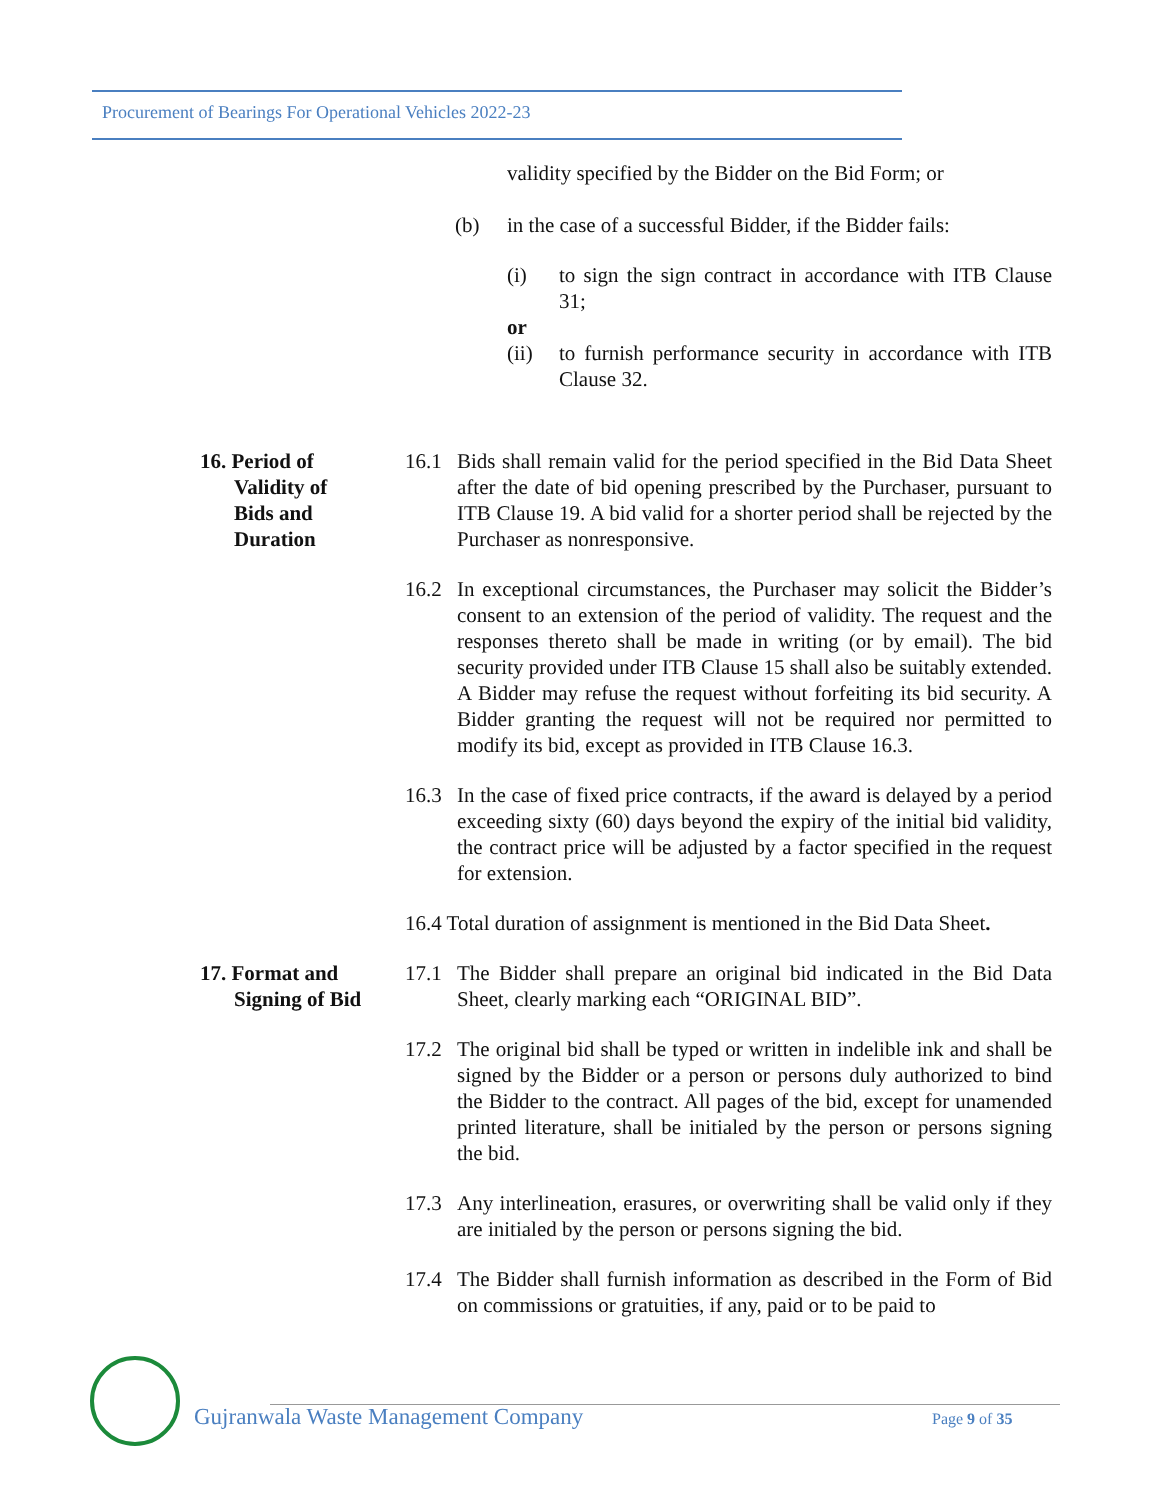Procurement of Bearings For Operational Vehicles 2022-23
validity specified by the Bidder on the Bid Form; or
(b) in the case of a successful Bidder, if the Bidder fails:
(i) to sign the sign contract in accordance with ITB Clause 31;
or
(ii) to furnish performance security in accordance with ITB Clause 32.
16. Period of
Validity of
Bids and
Duration
16.1 Bids shall remain valid for the period specified in the Bid Data Sheet after the date of bid opening prescribed by the Purchaser, pursuant to ITB Clause 19. A bid valid for a shorter period shall be rejected by the Purchaser as nonresponsive.
16.2 In exceptional circumstances, the Purchaser may solicit the Bidder’s consent to an extension of the period of validity. The request and the responses thereto shall be made in writing (or by email). The bid security provided under ITB Clause 15 shall also be suitably extended. A Bidder may refuse the request without forfeiting its bid security. A Bidder granting the request will not be required nor permitted to modify its bid, except as provided in ITB Clause 16.3.
16.3 In the case of fixed price contracts, if the award is delayed by a period exceeding sixty (60) days beyond the expiry of the initial bid validity, the contract price will be adjusted by a factor specified in the request for extension.
16.4 Total duration of assignment is mentioned in the Bid Data Sheet.
17. Format and
Signing of Bid
17.1 The Bidder shall prepare an original bid indicated in the Bid Data Sheet, clearly marking each “ORIGINAL BID”.
17.2 The original bid shall be typed or written in indelible ink and shall be signed by the Bidder or a person or persons duly authorized to bind the Bidder to the contract. All pages of the bid, except for unamended printed literature, shall be initialed by the person or persons signing the bid.
17.3 Any interlineation, erasures, or overwriting shall be valid only if they are initialed by the person or persons signing the bid.
17.4 The Bidder shall furnish information as described in the Form of Bid on commissions or gratuities, if any, paid or to be paid to
Gujranwala Waste Management Company
Page 9 of 35